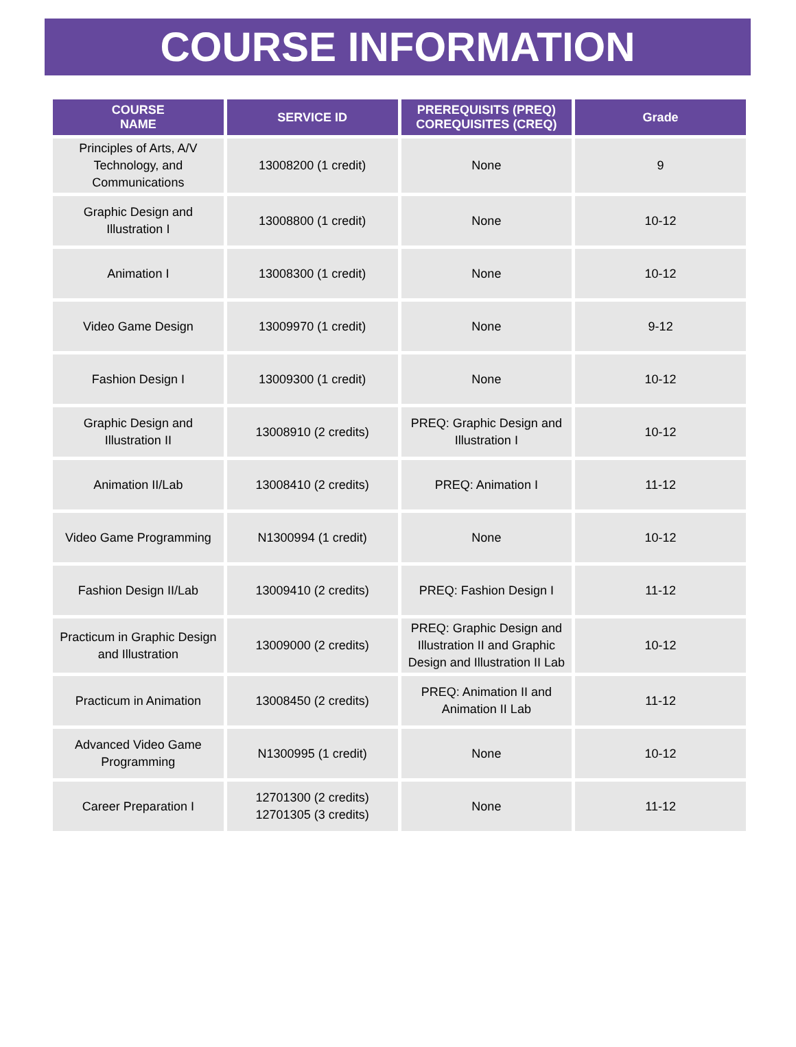COURSE INFORMATION
| COURSE NAME | SERVICE ID | PREREQUISITS (PREQ) COREQUISITES (CREQ) | Grade |
| --- | --- | --- | --- |
| Principles of Arts, A/V Technology, and Communications | 13008200 (1 credit) | None | 9 |
| Graphic Design and Illustration I | 13008800 (1 credit) | None | 10-12 |
| Animation I | 13008300 (1 credit) | None | 10-12 |
| Video Game Design | 13009970 (1 credit) | None | 9-12 |
| Fashion Design I | 13009300 (1 credit) | None | 10-12 |
| Graphic Design and Illustration II | 13008910 (2 credits) | PREQ: Graphic Design and Illustration I | 10-12 |
| Animation II/Lab | 13008410 (2 credits) | PREQ: Animation I | 11-12 |
| Video Game Programming | N1300994 (1 credit) | None | 10-12 |
| Fashion Design II/Lab | 13009410 (2 credits) | PREQ: Fashion Design I | 11-12 |
| Practicum in Graphic Design and Illustration | 13009000 (2 credits) | PREQ: Graphic Design and Illustration II and Graphic Design and Illustration II Lab | 10-12 |
| Practicum in Animation | 13008450 (2 credits) | PREQ: Animation II and Animation II Lab | 11-12 |
| Advanced Video Game Programming | N1300995 (1 credit) | None | 10-12 |
| Career Preparation I | 12701300 (2 credits) 12701305 (3 credits) | None | 11-12 |